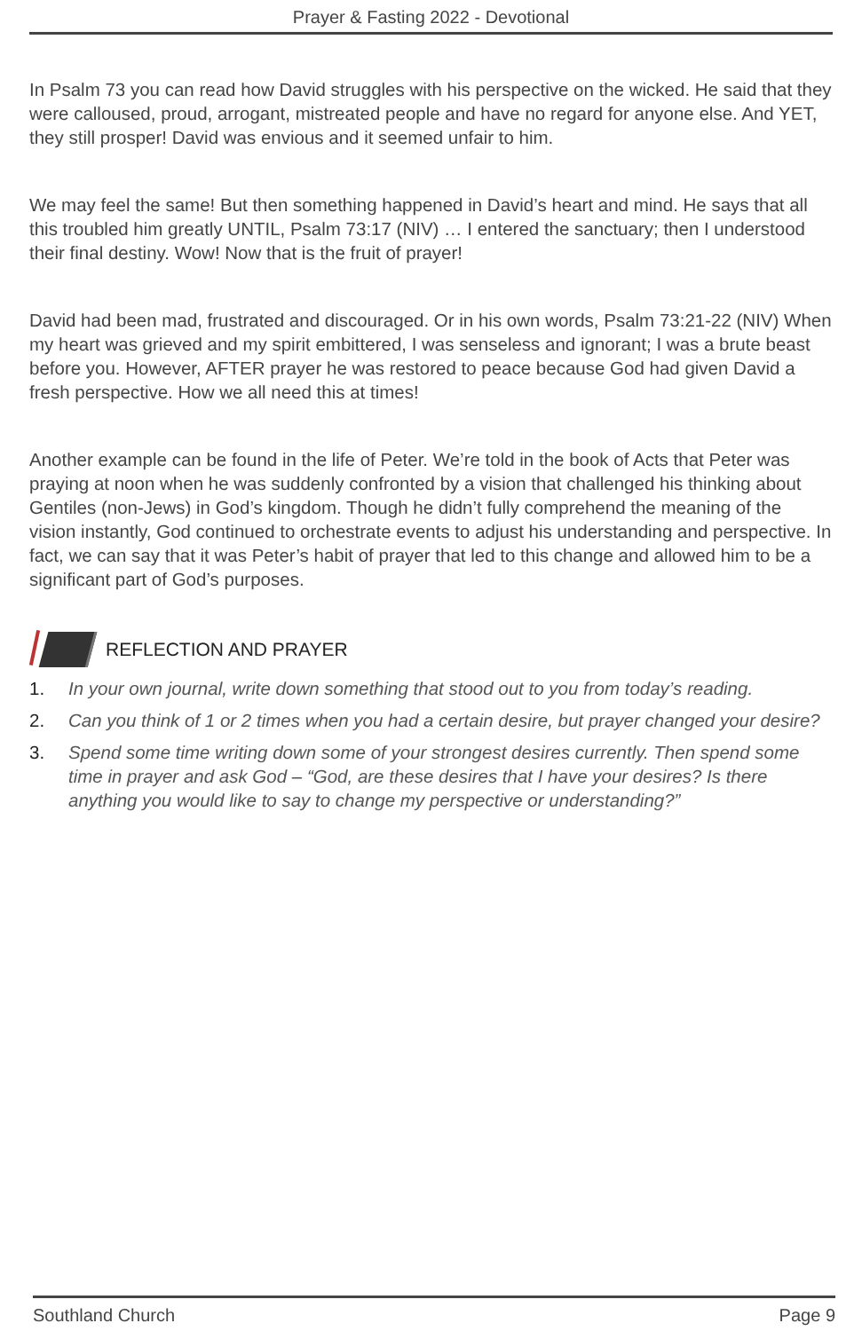Prayer & Fasting 2022 - Devotional
In Psalm 73 you can read how David struggles with his perspective on the wicked. He said that they were calloused, proud, arrogant, mistreated people and have no regard for anyone else. And YET, they still prosper! David was envious and it seemed unfair to him.
We may feel the same! But then something happened in David’s heart and mind. He says that all this troubled him greatly UNTIL, Psalm 73:17 (NIV) … I entered the sanctuary; then I understood their final destiny. Wow! Now that is the fruit of prayer!
David had been mad, frustrated and discouraged. Or in his own words, Psalm 73:21-22 (NIV) When my heart was grieved and my spirit embittered, I was senseless and ignorant; I was a brute beast before you. However, AFTER prayer he was restored to peace because God had given David a fresh perspective. How we all need this at times!
Another example can be found in the life of Peter. We’re told in the book of Acts that Peter was praying at noon when he was suddenly confronted by a vision that challenged his thinking about Gentiles (non-Jews) in God’s kingdom. Though he didn’t fully comprehend the meaning of the vision instantly, God continued to orchestrate events to adjust his understanding and perspective. In fact, we can say that it was Peter’s habit of prayer that led to this change and allowed him to be a significant part of God’s purposes.
REFLECTION AND PRAYER
1. In your own journal, write down something that stood out to you from today’s reading.
2. Can you think of 1 or 2 times when you had a certain desire, but prayer changed your desire?
3. Spend some time writing down some of your strongest desires currently. Then spend some time in prayer and ask God – “God, are these desires that I have your desires? Is there anything you would like to say to change my perspective or understanding?”
Southland Church Page 9